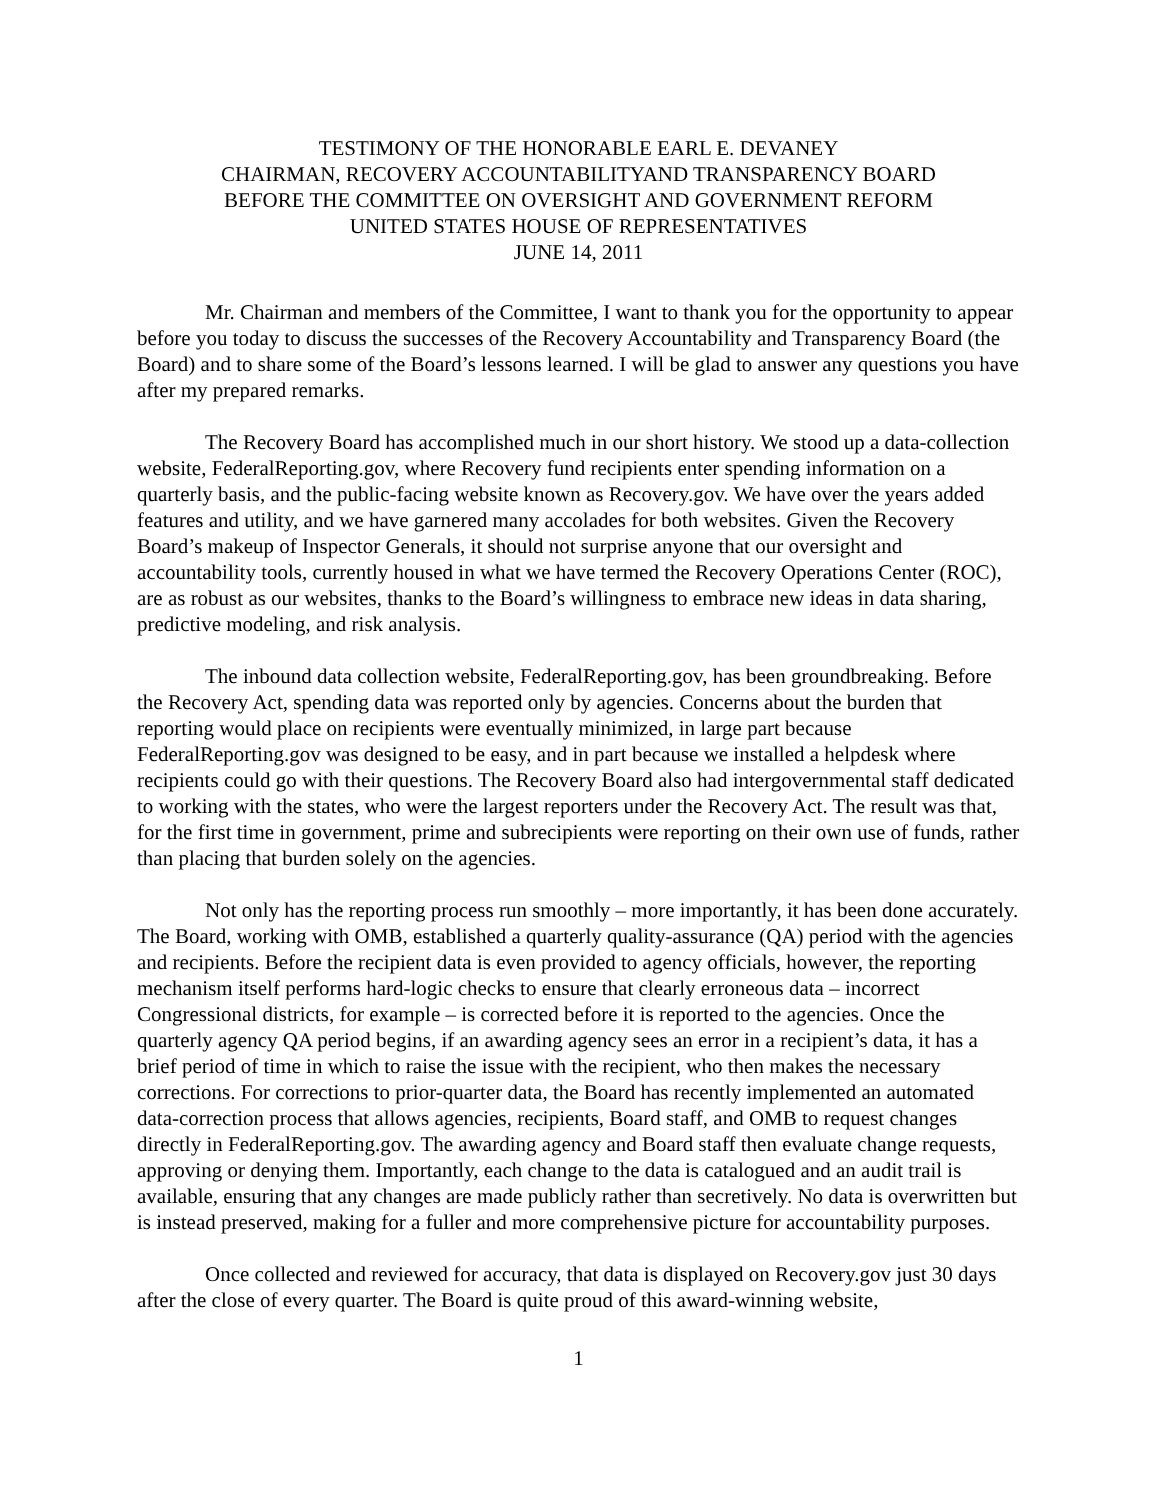TESTIMONY OF THE HONORABLE EARL E. DEVANEY
CHAIRMAN, RECOVERY ACCOUNTABILITYAND TRANSPARENCY BOARD
BEFORE THE COMMITTEE ON OVERSIGHT AND GOVERNMENT REFORM
UNITED STATES HOUSE OF REPRESENTATIVES
JUNE 14, 2011
Mr. Chairman and members of the Committee, I want to thank you for the opportunity to appear before you today to discuss the successes of the Recovery Accountability and Transparency Board (the Board) and to share some of the Board’s lessons learned. I will be glad to answer any questions you have after my prepared remarks.
The Recovery Board has accomplished much in our short history. We stood up a data-collection website, FederalReporting.gov, where Recovery fund recipients enter spending information on a quarterly basis, and the public-facing website known as Recovery.gov. We have over the years added features and utility, and we have garnered many accolades for both websites. Given the Recovery Board’s makeup of Inspector Generals, it should not surprise anyone that our oversight and accountability tools, currently housed in what we have termed the Recovery Operations Center (ROC), are as robust as our websites, thanks to the Board’s willingness to embrace new ideas in data sharing, predictive modeling, and risk analysis.
The inbound data collection website, FederalReporting.gov, has been groundbreaking. Before the Recovery Act, spending data was reported only by agencies. Concerns about the burden that reporting would place on recipients were eventually minimized, in large part because FederalReporting.gov was designed to be easy, and in part because we installed a helpdesk where recipients could go with their questions. The Recovery Board also had intergovernmental staff dedicated to working with the states, who were the largest reporters under the Recovery Act. The result was that, for the first time in government, prime and subrecipients were reporting on their own use of funds, rather than placing that burden solely on the agencies.
Not only has the reporting process run smoothly – more importantly, it has been done accurately. The Board, working with OMB, established a quarterly quality-assurance (QA) period with the agencies and recipients. Before the recipient data is even provided to agency officials, however, the reporting mechanism itself performs hard-logic checks to ensure that clearly erroneous data – incorrect Congressional districts, for example – is corrected before it is reported to the agencies. Once the quarterly agency QA period begins, if an awarding agency sees an error in a recipient’s data, it has a brief period of time in which to raise the issue with the recipient, who then makes the necessary corrections. For corrections to prior-quarter data, the Board has recently implemented an automated data-correction process that allows agencies, recipients, Board staff, and OMB to request changes directly in FederalReporting.gov. The awarding agency and Board staff then evaluate change requests, approving or denying them. Importantly, each change to the data is catalogued and an audit trail is available, ensuring that any changes are made publicly rather than secretively. No data is overwritten but is instead preserved, making for a fuller and more comprehensive picture for accountability purposes.
Once collected and reviewed for accuracy, that data is displayed on Recovery.gov just 30 days after the close of every quarter. The Board is quite proud of this award-winning website,
1